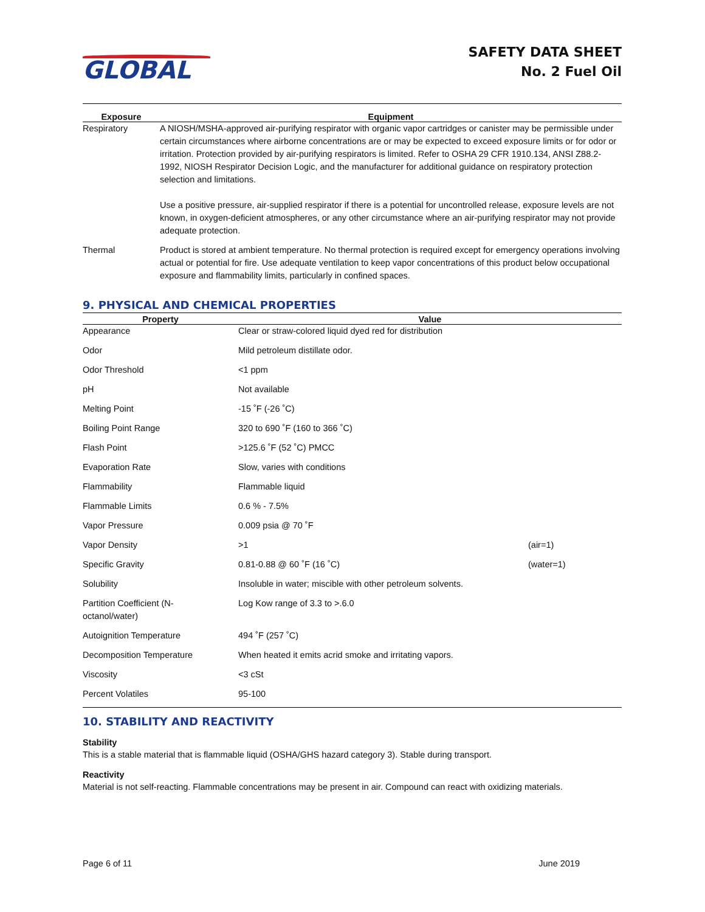GLOBAL
SAFETY DATA SHEET
No. 2 Fuel Oil
| Exposure | Equipment |
| --- | --- |
| Respiratory | A NIOSH/MSHA-approved air-purifying respirator with organic vapor cartridges or canister may be permissible under certain circumstances where airborne concentrations are or may be expected to exceed exposure limits or for odor or irritation. Protection provided by air-purifying respirators is limited. Refer to OSHA 29 CFR 1910.134, ANSI Z88.2-1992, NIOSH Respirator Decision Logic, and the manufacturer for additional guidance on respiratory protection selection and limitations. Use a positive pressure, air-supplied respirator if there is a potential for uncontrolled release, exposure levels are not known, in oxygen-deficient atmospheres, or any other circumstance where an air-purifying respirator may not provide adequate protection. |
| Thermal | Product is stored at ambient temperature. No thermal protection is required except for emergency operations involving actual or potential for fire. Use adequate ventilation to keep vapor concentrations of this product below occupational exposure and flammability limits, particularly in confined spaces. |
9. PHYSICAL AND CHEMICAL PROPERTIES
| Property | Value | |
| --- | --- | --- |
| Appearance | Clear or straw-colored liquid dyed red for distribution | |
| Odor | Mild petroleum distillate odor. | |
| Odor Threshold | <1 ppm | |
| pH | Not available | |
| Melting Point | -15 ˚F (-26 ˚C) | |
| Boiling Point Range | 320 to 690 ˚F (160 to 366 ˚C) | |
| Flash Point | >125.6 ˚F (52 ˚C) PMCC | |
| Evaporation Rate | Slow, varies with conditions | |
| Flammability | Flammable liquid | |
| Flammable Limits | 0.6 % - 7.5% | |
| Vapor Pressure | 0.009 psia @ 70 ˚F | |
| Vapor Density | >1 | (air=1) |
| Specific Gravity | 0.81-0.88 @ 60 ˚F (16 ˚C) | (water=1) |
| Solubility | Insoluble in water; miscible with other petroleum solvents. | |
| Partition Coefficient (N- octanol/water) | Log Kow range of 3.3 to >.6.0 | |
| Autoignition Temperature | 494 ˚F (257 ˚C) | |
| Decomposition Temperature | When heated it emits acrid smoke and irritating vapors. | |
| Viscosity | <3 cSt | |
| Percent Volatiles | 95-100 | |
10. STABILITY AND REACTIVITY
Stability
This is a stable material that is flammable liquid (OSHA/GHS hazard category 3). Stable during transport.
Reactivity
Material is not self-reacting. Flammable concentrations may be present in air. Compound can react with oxidizing materials.
Page 6 of 11 June 2019